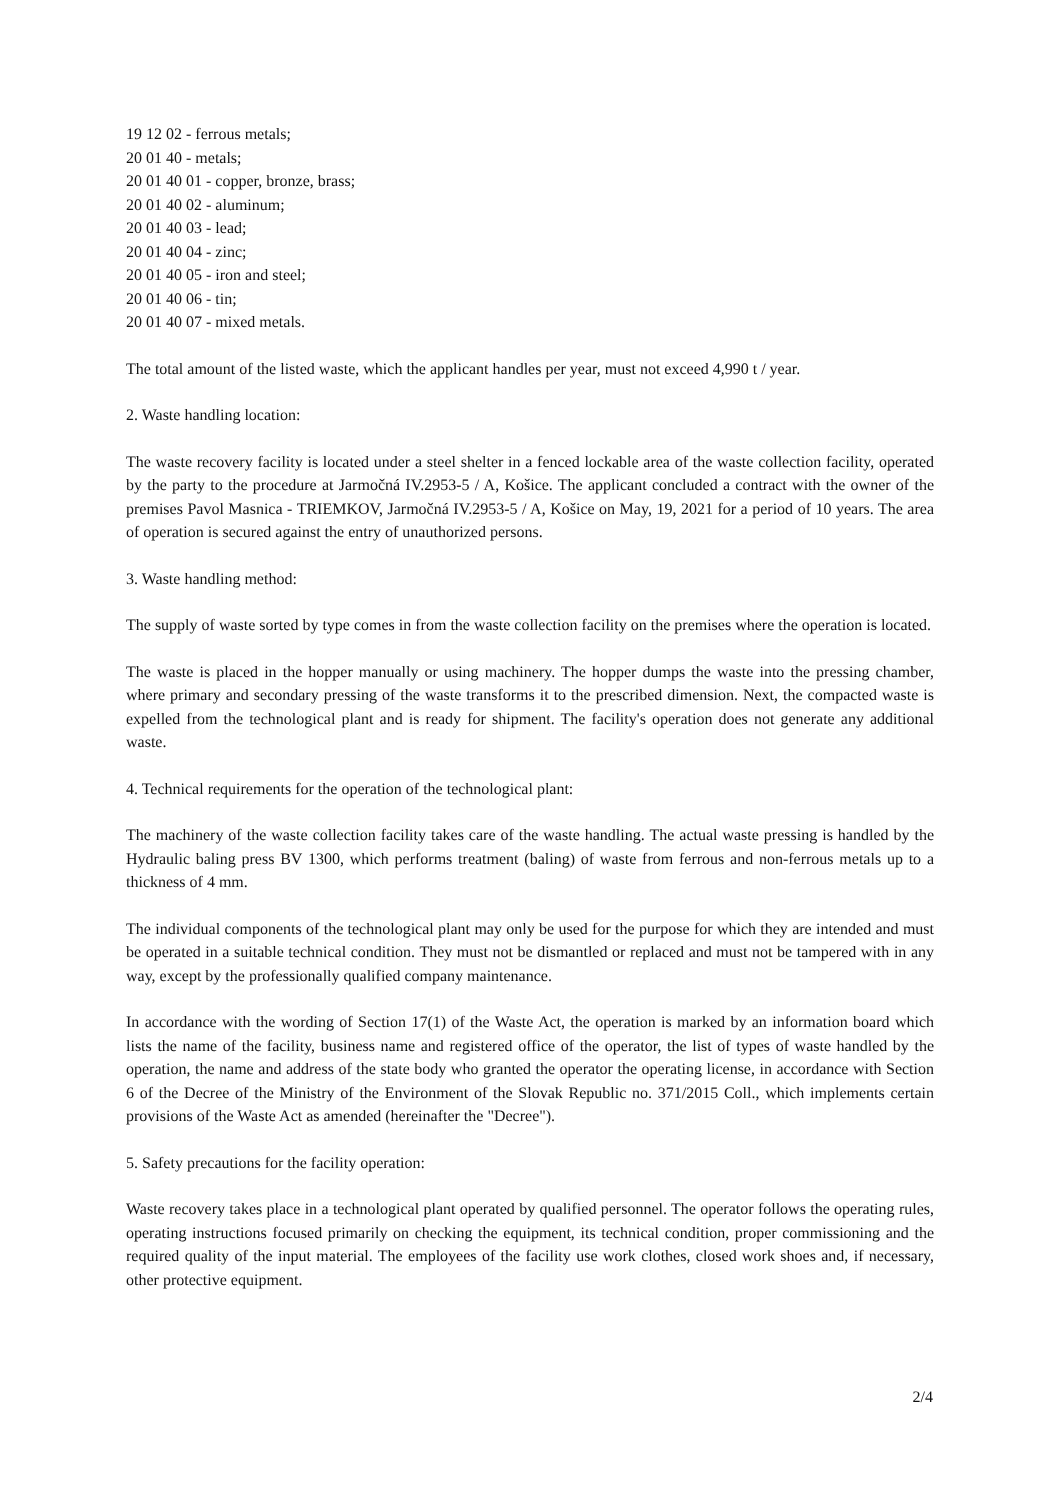19 12 02 - ferrous metals;
20 01 40 - metals;
20 01 40 01 - copper, bronze, brass;
20 01 40 02 - aluminum;
20 01 40 03 - lead;
20 01 40 04 - zinc;
20 01 40 05 - iron and steel;
20 01 40 06 - tin;
20 01 40 07 - mixed metals.
The total amount of the listed waste, which the applicant handles per year, must not exceed 4,990 t / year.
2. Waste handling location:
The waste recovery facility is located under a steel shelter in a fenced lockable area of the waste collection facility, operated by the party to the procedure at Jarmočná IV.2953-5 / A, Košice. The applicant concluded a contract with the owner of the premises Pavol Masnica - TRIEMKOV, Jarmočná IV.2953-5 / A, Košice on May, 19, 2021 for a period of 10 years. The area of operation is secured against the entry of unauthorized persons.
3. Waste handling method:
The supply of waste sorted by type comes in from the waste collection facility on the premises where the operation is located.
The waste is placed in the hopper manually or using machinery. The hopper dumps the waste into the pressing chamber, where primary and secondary pressing of the waste transforms it to the prescribed dimension. Next, the compacted waste is expelled from the technological plant and is ready for shipment. The facility's operation does not generate any additional waste.
4. Technical requirements for the operation of the technological plant:
The machinery of the waste collection facility takes care of the waste handling. The actual waste pressing is handled by the Hydraulic baling press BV 1300, which performs treatment (baling) of waste from ferrous and non-ferrous metals up to a thickness of 4 mm.
The individual components of the technological plant may only be used for the purpose for which they are intended and must be operated in a suitable technical condition. They must not be dismantled or replaced and must not be tampered with in any way, except by the professionally qualified company maintenance.
In accordance with the wording of Section 17(1) of the Waste Act, the operation is marked by an information board which lists the name of the facility, business name and registered office of the operator, the list of types of waste handled by the operation, the name and address of the state body who granted the operator the operating license, in accordance with Section 6 of the Decree of the Ministry of the Environment of the Slovak Republic no. 371/2015 Coll., which implements certain provisions of the Waste Act as amended (hereinafter the "Decree").
5. Safety precautions for the facility operation:
Waste recovery takes place in a technological plant operated by qualified personnel. The operator follows the operating rules, operating instructions focused primarily on checking the equipment, its technical condition, proper commissioning and the required quality of the input material. The employees of the facility use work clothes, closed work shoes and, if necessary, other protective equipment.
2/4